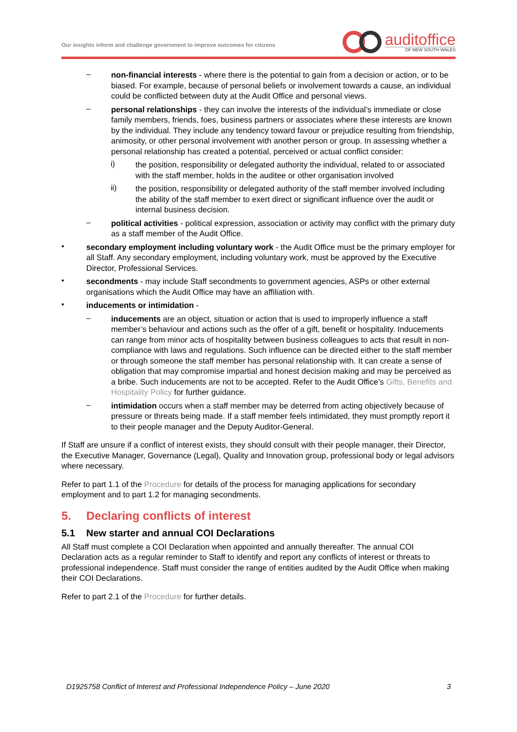Our insights inform and challenge government to improve outcomes for citizens
auditoffice
OF NEW SOUTH WALES
–
non-financial interests - where there is the potential to gain from a decision or action, or to be biased. For example, because of personal beliefs or involvement towards a cause, an individual could be conflicted between duty at the Audit Office and personal views.
–
personal relationships - they can involve the interests of the individual’s immediate or close family members, friends, foes, business partners or associates where these interests are known by the individual. They include any tendency toward favour or prejudice resulting from friendship, animosity, or other personal involvement with another person or group. In assessing whether a personal relationship has created a potential, perceived or actual conflict consider:
i)
the position, responsibility or delegated authority the individual, related to or associated with the staff member, holds in the auditee or other organisation involved
ii)
the position, responsibility or delegated authority of the staff member involved including the ability of the staff member to exert direct or significant influence over the audit or internal business decision.
–
political activities - political expression, association or activity may conflict with the primary duty as a staff member of the Audit Office.
•
secondary employment including voluntary work - the Audit Office must be the primary employer for all Staff. Any secondary employment, including voluntary work, must be approved by the Executive Director, Professional Services.
•
secondments - may include Staff secondments to government agencies, ASPs or other external organisations which the Audit Office may have an affiliation with.
•
inducements or intimidation -
–
inducements are an object, situation or action that is used to improperly influence a staff member’s behaviour and actions such as the offer of a gift, benefit or hospitality. Inducements can range from minor acts of hospitality between business colleagues to acts that result in non-compliance with laws and regulations. Such influence can be directed either to the staff member or through someone the staff member has personal relationship with. It can create a sense of obligation that may compromise impartial and honest decision making and may be perceived as a bribe. Such inducements are not to be accepted. Refer to the Audit Office’s Gifts, Benefits and Hospitality Policy for further guidance.
–
intimidation occurs when a staff member may be deterred from acting objectively because of pressure or threats being made. If a staff member feels intimidated, they must promptly report it to their people manager and the Deputy Auditor-General.
If Staff are unsure if a conflict of interest exists, they should consult with their people manager, their Director, the Executive Manager, Governance (Legal), Quality and Innovation group, professional body or legal advisors where necessary.
Refer to part 1.1 of the Procedure for details of the process for managing applications for secondary employment and to part 1.2 for managing secondments.
5. Declaring conflicts of interest
5.1 New starter and annual COI Declarations
All Staff must complete a COI Declaration when appointed and annually thereafter. The annual COI Declaration acts as a regular reminder to Staff to identify and report any conflicts of interest or threats to professional independence. Staff must consider the range of entities audited by the Audit Office when making their COI Declarations.
Refer to part 2.1 of the Procedure for further details.
D1925758 Conflict of Interest and Professional Independence Policy – June 2020 3